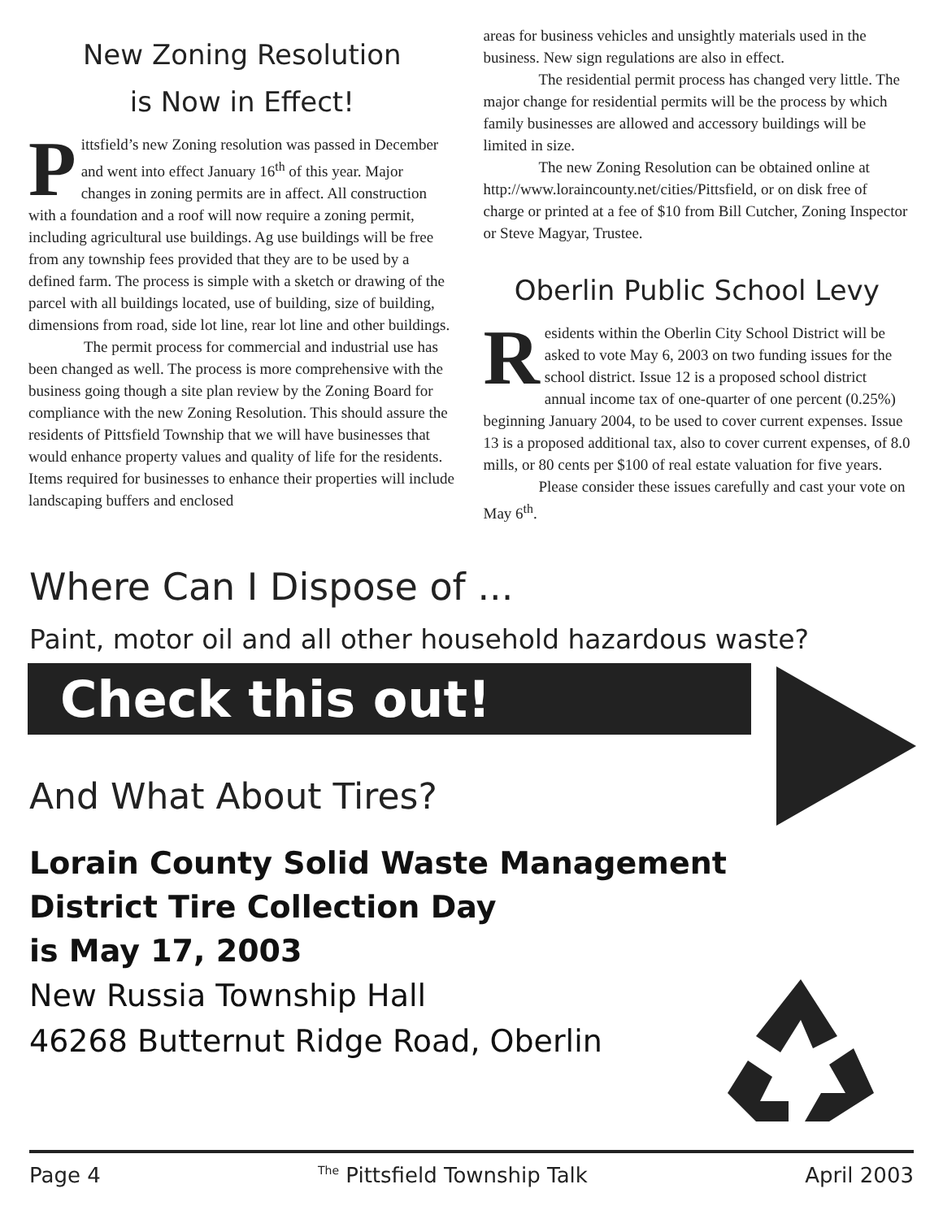New Zoning Resolution
is Now in Effect!
Pittsfield’s new Zoning resolution was passed in December and went into effect January 16<sup>th</sup> of this year. Major changes in zoning permits are in affect. All construction with a foundation and a roof will now require a zoning permit, including agricultural use buildings. Ag use buildings will be free from any township fees provided that they are to be used by a defined farm. The process is simple with a sketch or drawing of the parcel with all buildings located, use of building, size of building, dimensions from road, side lot line, rear lot line and other buildings.
The permit process for commercial and industrial use has been changed as well. The process is more comprehensive with the business going though a site plan review by the Zoning Board for compliance with the new Zoning Resolution. This should assure the residents of Pittsfield Township that we will have businesses that would enhance property values and quality of life for the residents. Items required for businesses to enhance their properties will include landscaping buffers and enclosed
areas for business vehicles and unsightly materials used in the business. New sign regulations are also in effect.
The residential permit process has changed very little. The major change for residential permits will be the process by which family businesses are allowed and accessory buildings will be limited in size.
The new Zoning Resolution can be obtained online at http://www.loraincounty.net/cities/Pittsfield, or on disk free of charge or printed at a fee of $10 from Bill Cutcher, Zoning Inspector or Steve Magyar, Trustee.
Oberlin Public School Levy
Residents within the Oberlin City School District will be asked to vote May 6, 2003 on two funding issues for the school district. Issue 12 is a proposed school district annual income tax of one-quarter of one percent (0.25%) beginning January 2004, to be used to cover current expenses. Issue 13 is a proposed additional tax, also to cover current expenses, of 8.0 mills, or 80 cents per $100 of real estate valuation for five years.
Please consider these issues carefully and cast your vote on May 6<sup>th</sup>.
Where Can I Dispose of ...
Paint, motor oil and all other household hazardous waste?
Check this out!
And What About Tires?
Lorain County Solid Waste Management
District Tire Collection Day
is May 17, 2003
New Russia Township Hall
46268 Butternut Ridge Road, Oberlin
Page 4 <sup>The</sup> Pittsfield Township Talk April 2003